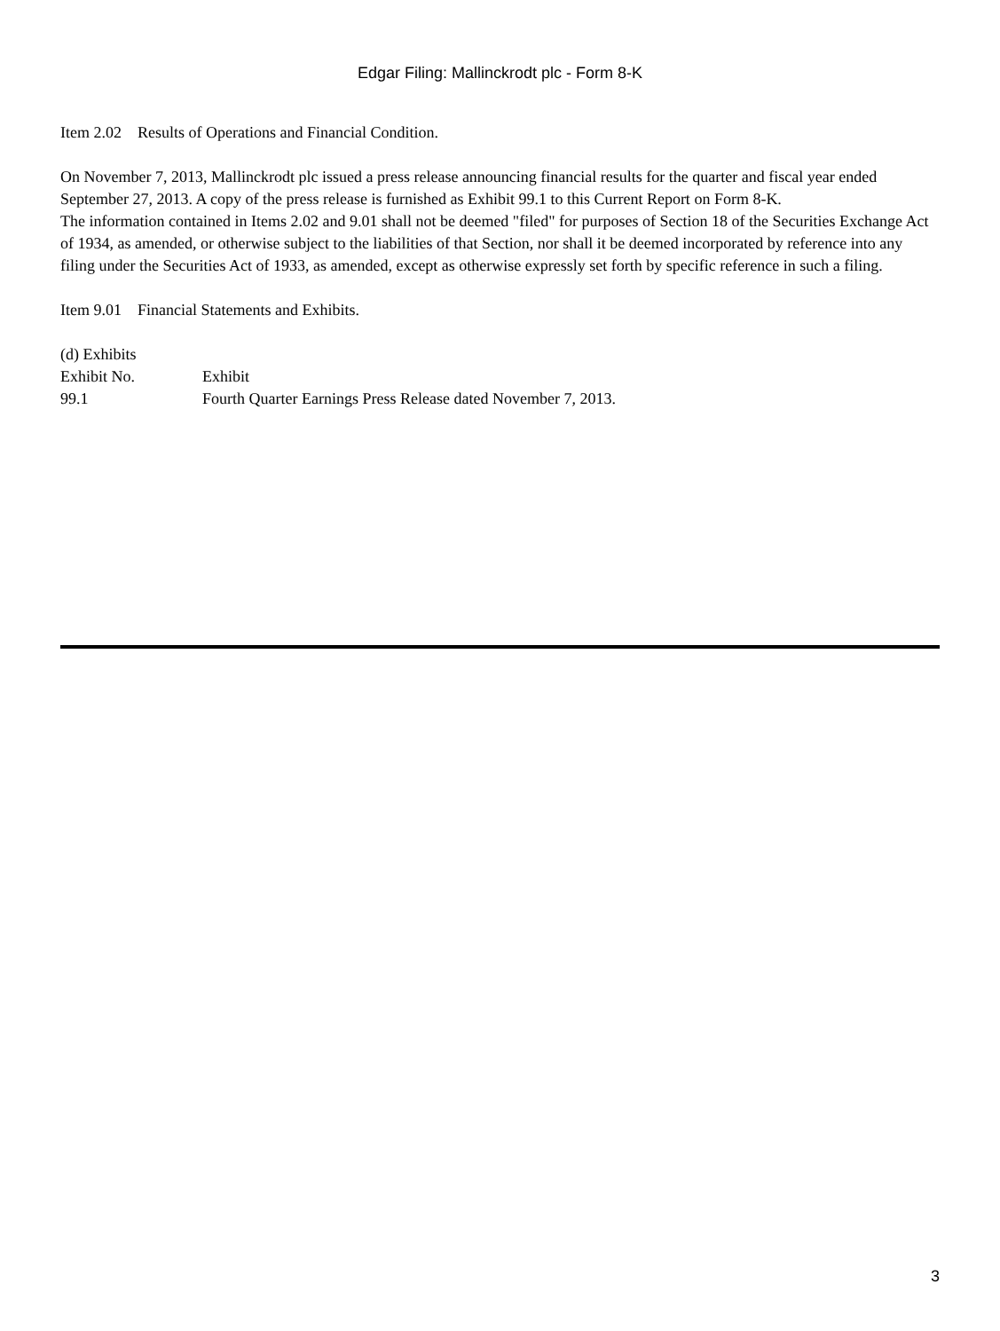Edgar Filing: Mallinckrodt plc - Form 8-K
Item 2.02 Results of Operations and Financial Condition.
On November 7, 2013, Mallinckrodt plc issued a press release announcing financial results for the quarter and fiscal year ended September 27, 2013. A copy of the press release is furnished as Exhibit 99.1 to this Current Report on Form 8-K.
The information contained in Items 2.02 and 9.01 shall not be deemed "filed" for purposes of Section 18 of the Securities Exchange Act of 1934, as amended, or otherwise subject to the liabilities of that Section, nor shall it be deemed incorporated by reference into any filing under the Securities Act of 1933, as amended, except as otherwise expressly set forth by specific reference in such a filing.
Item 9.01 Financial Statements and Exhibits.
(d) Exhibits
| Exhibit No. | Exhibit |
| 99.1 | Fourth Quarter Earnings Press Release dated November 7, 2013. |
3